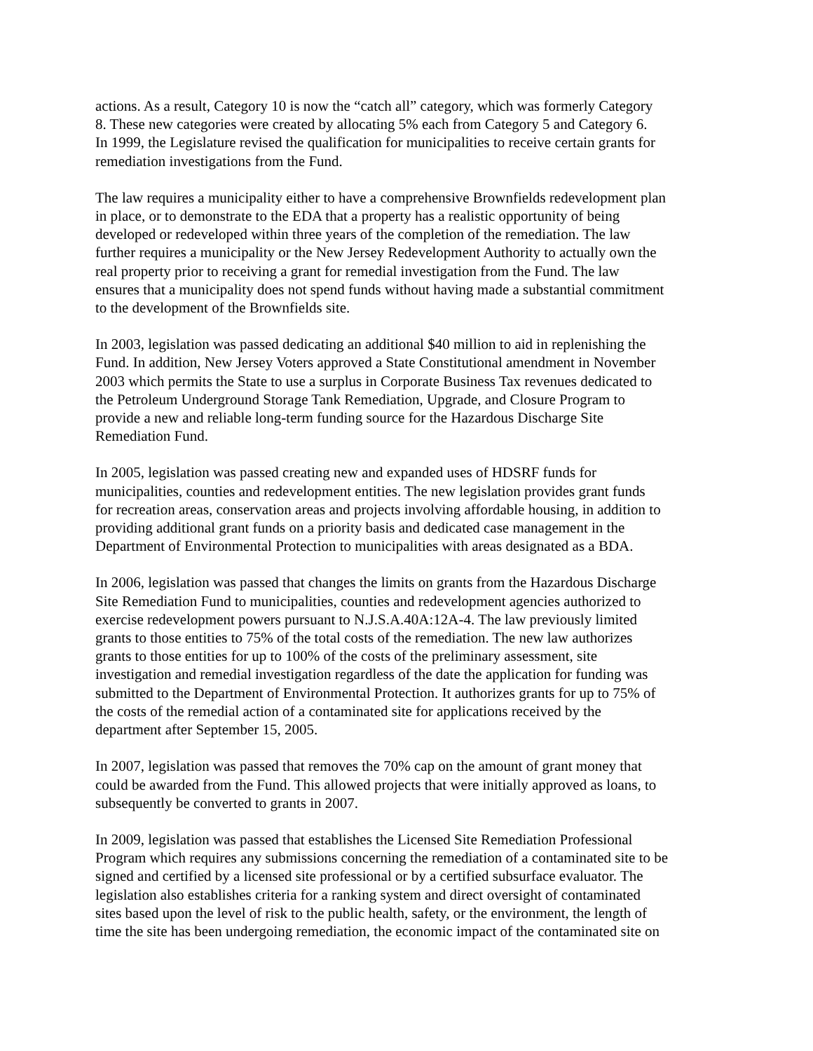actions. As a result, Category 10 is now the “catch all” category, which was formerly Category 8. These new categories were created by allocating 5% each from Category 5 and Category 6. In 1999, the Legislature revised the qualification for municipalities to receive certain grants for remediation investigations from the Fund.
The law requires a municipality either to have a comprehensive Brownfields redevelopment plan in place, or to demonstrate to the EDA that a property has a realistic opportunity of being developed or redeveloped within three years of the completion of the remediation. The law further requires a municipality or the New Jersey Redevelopment Authority to actually own the real property prior to receiving a grant for remedial investigation from the Fund. The law ensures that a municipality does not spend funds without having made a substantial commitment to the development of the Brownfields site.
In 2003, legislation was passed dedicating an additional $40 million to aid in replenishing the Fund. In addition, New Jersey Voters approved a State Constitutional amendment in November 2003 which permits the State to use a surplus in Corporate Business Tax revenues dedicated to the Petroleum Underground Storage Tank Remediation, Upgrade, and Closure Program to provide a new and reliable long-term funding source for the Hazardous Discharge Site Remediation Fund.
In 2005, legislation was passed creating new and expanded uses of HDSRF funds for municipalities, counties and redevelopment entities. The new legislation provides grant funds for recreation areas, conservation areas and projects involving affordable housing, in addition to providing additional grant funds on a priority basis and dedicated case management in the Department of Environmental Protection to municipalities with areas designated as a BDA.
In 2006, legislation was passed that changes the limits on grants from the Hazardous Discharge Site Remediation Fund to municipalities, counties and redevelopment agencies authorized to exercise redevelopment powers pursuant to N.J.S.A.40A:12A-4. The law previously limited grants to those entities to 75% of the total costs of the remediation. The new law authorizes grants to those entities for up to 100% of the costs of the preliminary assessment, site investigation and remedial investigation regardless of the date the application for funding was submitted to the Department of Environmental Protection. It authorizes grants for up to 75% of the costs of the remedial action of a contaminated site for applications received by the department after September 15, 2005.
In 2007, legislation was passed that removes the 70% cap on the amount of grant money that could be awarded from the Fund. This allowed projects that were initially approved as loans, to subsequently be converted to grants in 2007.
In 2009, legislation was passed that establishes the Licensed Site Remediation Professional Program which requires any submissions concerning the remediation of a contaminated site to be signed and certified by a licensed site professional or by a certified subsurface evaluator. The legislation also establishes criteria for a ranking system and direct oversight of contaminated sites based upon the level of risk to the public health, safety, or the environment, the length of time the site has been undergoing remediation, the economic impact of the contaminated site on